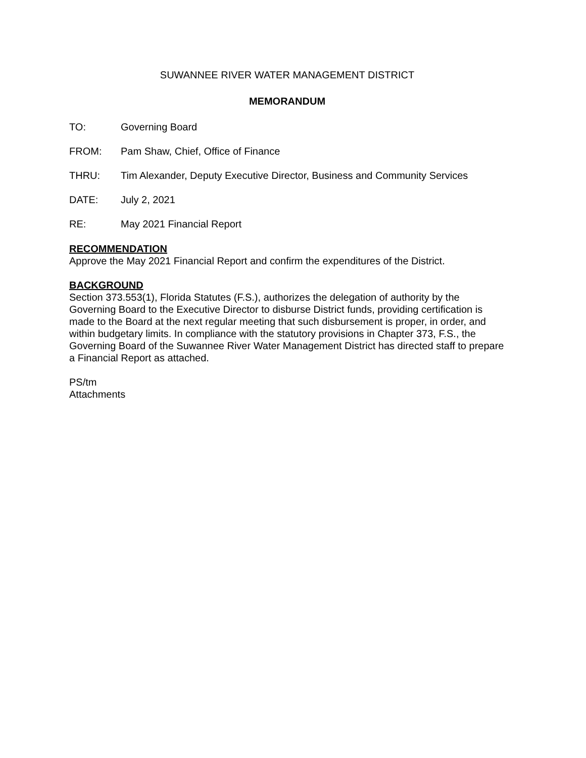SUWANNEE RIVER WATER MANAGEMENT DISTRICT
MEMORANDUM
TO: Governing Board
FROM: Pam Shaw, Chief, Office of Finance
THRU: Tim Alexander, Deputy Executive Director, Business and Community Services
DATE: July 2, 2021
RE: May 2021 Financial Report
RECOMMENDATION
Approve the May 2021 Financial Report and confirm the expenditures of the District.
BACKGROUND
Section 373.553(1), Florida Statutes (F.S.), authorizes the delegation of authority by the Governing Board to the Executive Director to disburse District funds, providing certification is made to the Board at the next regular meeting that such disbursement is proper, in order, and within budgetary limits. In compliance with the statutory provisions in Chapter 373, F.S., the Governing Board of the Suwannee River Water Management District has directed staff to prepare a Financial Report as attached.
PS/tm
Attachments